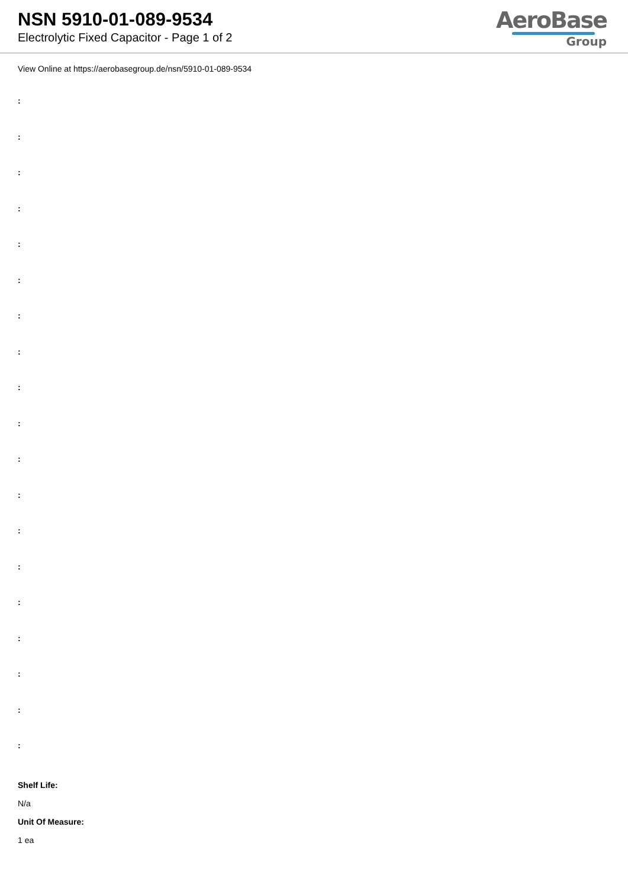NSN 5910-01-089-9534
Electrolytic Fixed Capacitor - Page 1 of 2
AeroBase
Group
View Online at https://aerobasegroup.de/nsn/5910-01-089-9534
:
:
:
:
:
:
:
:
:
:
:
:
:
:
:
:
:
:
:
Shelf Life:
N/a
Unit Of Measure:
1 ea